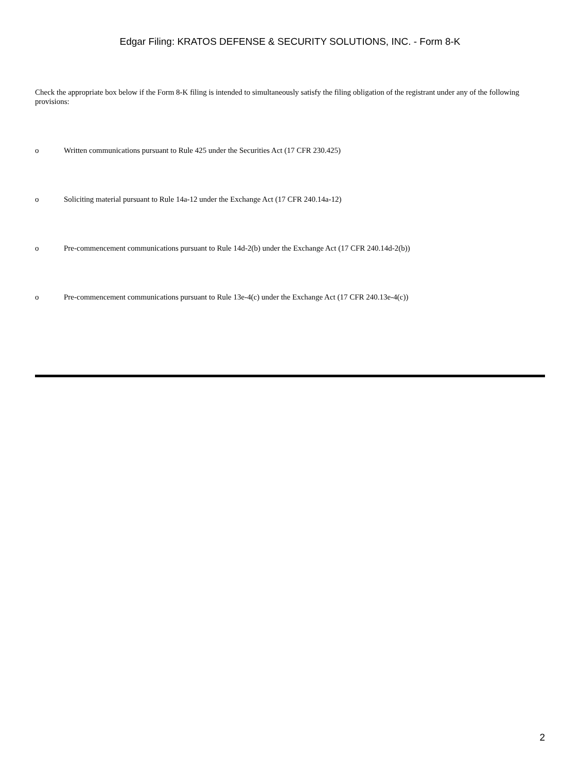Edgar Filing: KRATOS DEFENSE & SECURITY SOLUTIONS, INC. - Form 8-K
Check the appropriate box below if the Form 8-K filing is intended to simultaneously satisfy the filing obligation of the registrant under any of the following provisions:
o Written communications pursuant to Rule 425 under the Securities Act (17 CFR 230.425)
o Soliciting material pursuant to Rule 14a-12 under the Exchange Act (17 CFR 240.14a-12)
o Pre-commencement communications pursuant to Rule 14d-2(b) under the Exchange Act (17 CFR 240.14d-2(b))
o Pre-commencement communications pursuant to Rule 13e-4(c) under the Exchange Act (17 CFR 240.13e-4(c))
2